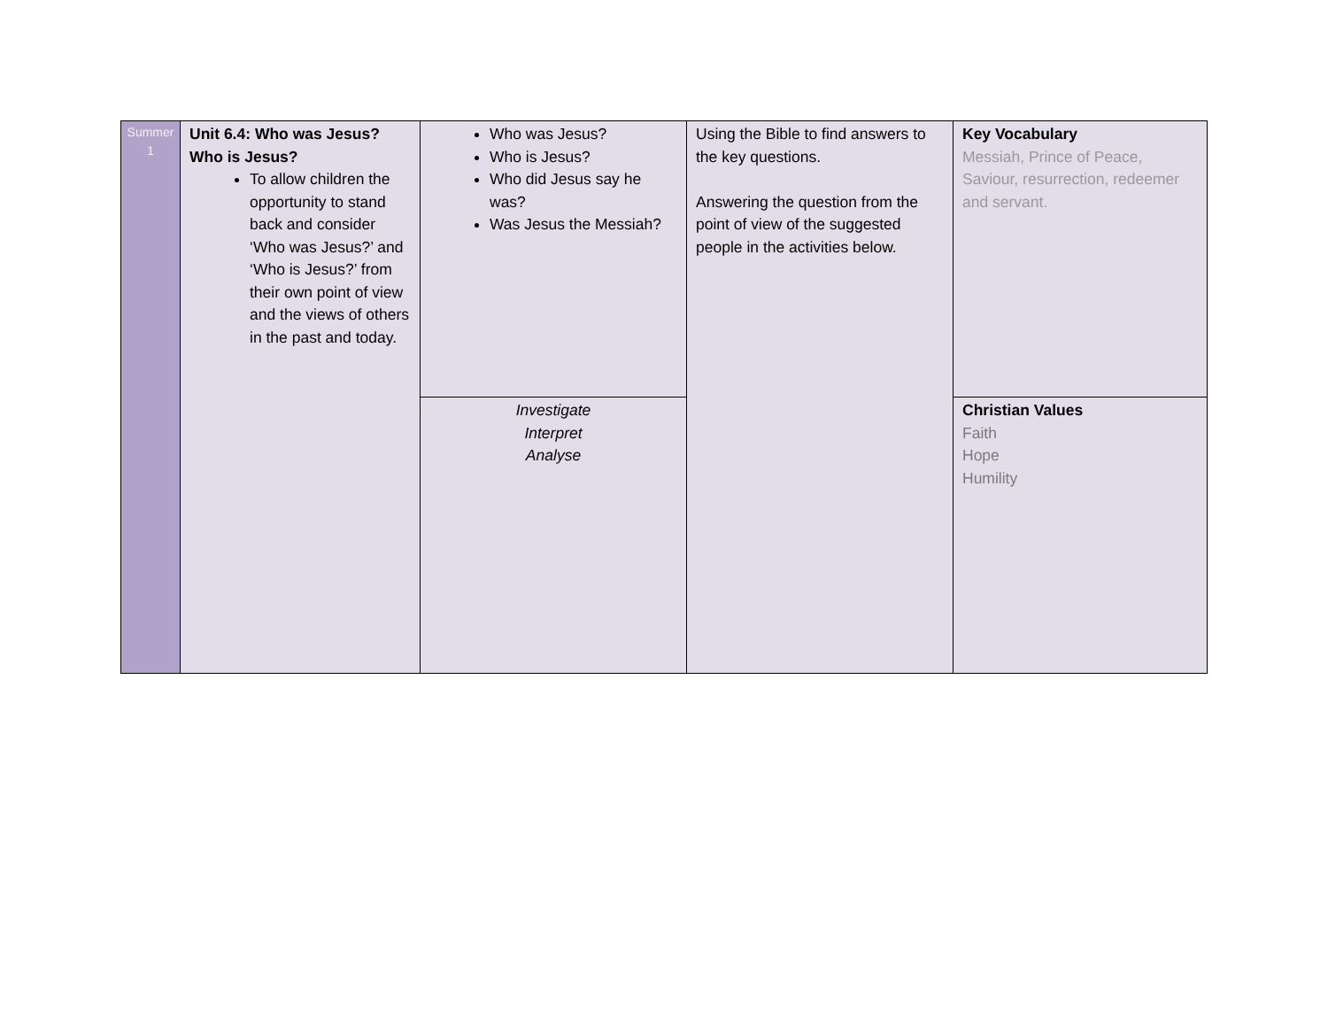| Summer 1 | Unit 6.4: Who was Jesus? Who is Jesus? To allow children the opportunity to stand back and consider ‘Who was Jesus?’ and ‘Who is Jesus?’ from their own point of view and the views of others in the past and today. | Who was Jesus? Who is Jesus? Who did Jesus say he was? Was Jesus the Messiah? | Using the Bible to find answers to the key questions. Answering the question from the point of view of the suggested people in the activities below. | Key Vocabulary Messiah, Prince of Peace, Saviour, resurrection, redeemer and servant. |
| | | Investigate Interpret Analyse | | Christian Values Faith Hope Humility |